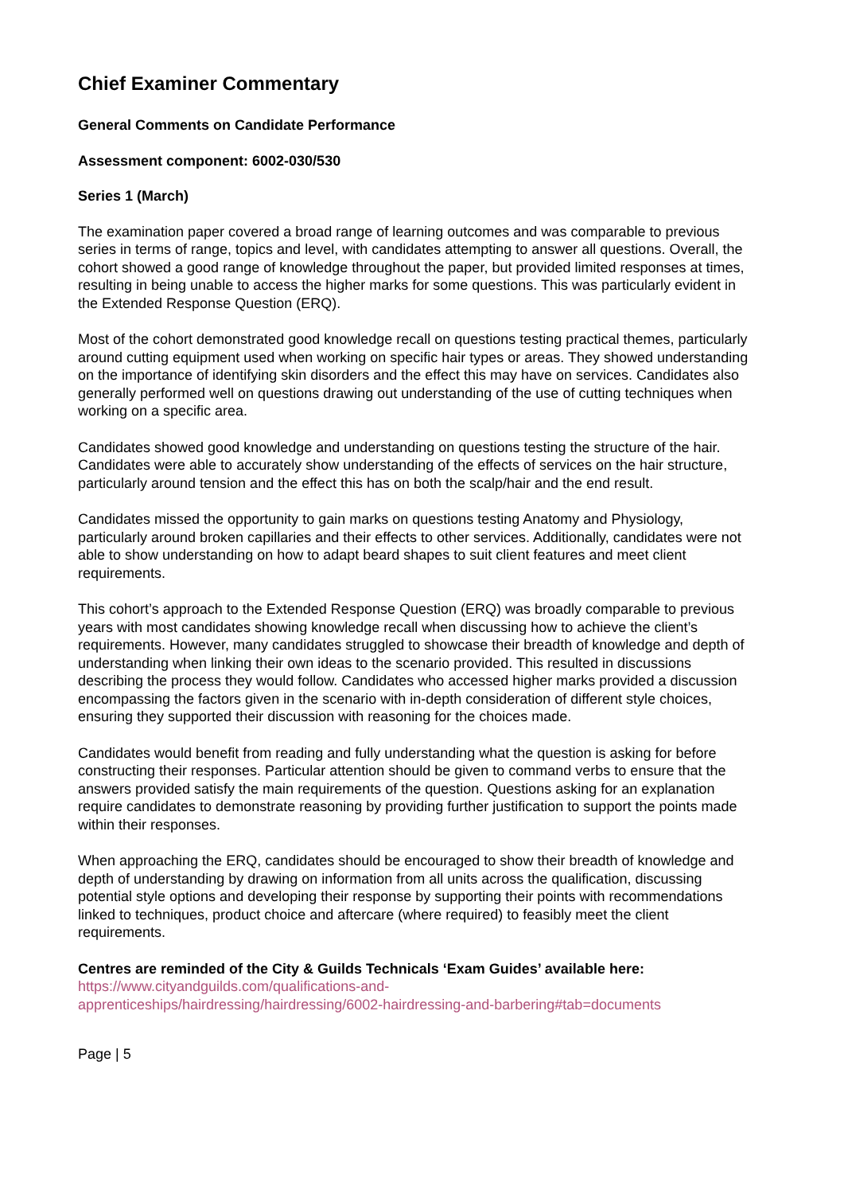Chief Examiner Commentary
General Comments on Candidate Performance
Assessment component: 6002-030/530
Series 1 (March)
The examination paper covered a broad range of learning outcomes and was comparable to previous series in terms of range, topics and level, with candidates attempting to answer all questions. Overall, the cohort showed a good range of knowledge throughout the paper, but provided limited responses at times, resulting in being unable to access the higher marks for some questions. This was particularly evident in the Extended Response Question (ERQ).
Most of the cohort demonstrated good knowledge recall on questions testing practical themes, particularly around cutting equipment used when working on specific hair types or areas. They showed understanding on the importance of identifying skin disorders and the effect this may have on services. Candidates also generally performed well on questions drawing out understanding of the use of cutting techniques when working on a specific area.
Candidates showed good knowledge and understanding on questions testing the structure of the hair. Candidates were able to accurately show understanding of the effects of services on the hair structure, particularly around tension and the effect this has on both the scalp/hair and the end result.
Candidates missed the opportunity to gain marks on questions testing Anatomy and Physiology, particularly around broken capillaries and their effects to other services. Additionally, candidates were not able to show understanding on how to adapt beard shapes to suit client features and meet client requirements.
This cohort’s approach to the Extended Response Question (ERQ) was broadly comparable to previous years with most candidates showing knowledge recall when discussing how to achieve the client’s requirements. However, many candidates struggled to showcase their breadth of knowledge and depth of understanding when linking their own ideas to the scenario provided. This resulted in discussions describing the process they would follow. Candidates who accessed higher marks provided a discussion encompassing the factors given in the scenario with in-depth consideration of different style choices, ensuring they supported their discussion with reasoning for the choices made.
Candidates would benefit from reading and fully understanding what the question is asking for before constructing their responses. Particular attention should be given to command verbs to ensure that the answers provided satisfy the main requirements of the question. Questions asking for an explanation require candidates to demonstrate reasoning by providing further justification to support the points made within their responses.
When approaching the ERQ, candidates should be encouraged to show their breadth of knowledge and depth of understanding by drawing on information from all units across the qualification, discussing potential style options and developing their response by supporting their points with recommendations linked to techniques, product choice and aftercare (where required) to feasibly meet the client requirements.
Centres are reminded of the City & Guilds Technicals ‘Exam Guides’ available here:
https://www.cityandguilds.com/qualifications-and-
apprenticeships/hairdressing/hairdressing/6002-hairdressing-and-barbering#tab=documents
Page | 5